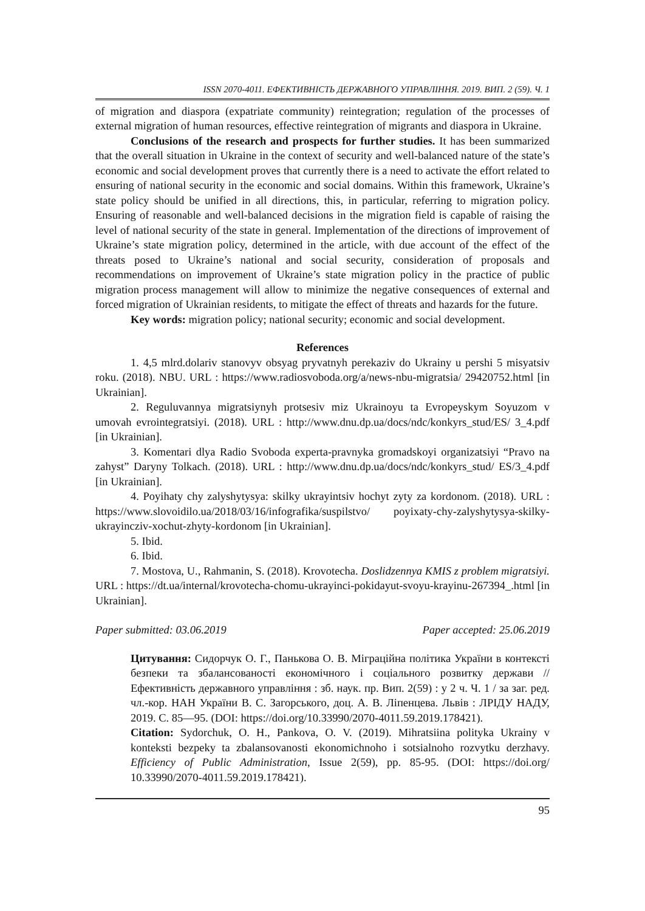ISSN 2070-4011. ЕФЕКТИВНІСТЬ ДЕРЖАВНОГО УПРАВЛІННЯ. 2019. ВИП. 2 (59). Ч. 1
of migration and diaspora (expatriate community) reintegration; regulation of the processes of external migration of human resources, effective reintegration of migrants and diaspora in Ukraine.
Conclusions of the research and prospects for further studies. It has been summarized that the overall situation in Ukraine in the context of security and well-balanced nature of the state’s economic and social development proves that currently there is a need to activate the effort related to ensuring of national security in the economic and social domains. Within this framework, Ukraine’s state policy should be unified in all directions, this, in particular, referring to migration policy. Ensuring of reasonable and well-balanced decisions in the migration field is capable of raising the level of national security of the state in general. Implementation of the directions of improvement of Ukraine’s state migration policy, determined in the article, with due account of the effect of the threats posed to Ukraine’s national and social security, consideration of proposals and recommendations on improvement of Ukraine’s state migration policy in the practice of public migration process management will allow to minimize the negative consequences of external and forced migration of Ukrainian residents, to mitigate the effect of threats and hazards for the future.
Key words: migration policy; national security; economic and social development.
References
1. 4,5 mlrd.dolariv stanovyv obsyag pryvatnyh perekaziv do Ukrainy u pershi 5 misyatsiv roku. (2018). NBU. URL : https://www.radiosvoboda.org/a/news-nbu-migratsia/ 29420752.html [in Ukrainian].
2. Reguluvannya migratsiynyh protsesiv miz Ukrainoyu ta Evropeyskym Soyuzom v umovah evrointegratsiyi. (2018). URL : http://www.dnu.dp.ua/docs/ndc/konkyrs_stud/ES/ 3_4.pdf [in Ukrainian].
3. Komentari dlya Radio Svoboda experta-pravnyka gromadskoyi organizatsiyi “Pravo na zahyst” Daryny Tolkach. (2018). URL : http://www.dnu.dp.ua/docs/ndc/konkyrs_stud/ ES/3_4.pdf [in Ukrainian].
4. Poyihaty chy zalyshytysya: skilky ukrayintsiv hochyt zyty za kordonom. (2018). URL : https://www.slovoidilo.ua/2018/03/16/infografika/suspilstvo/ poyixaty-chy-zalyshytysya-skilky-ukrayincziv-xochut-zhyty-kordonom [in Ukrainian].
5. Ibid.
6. Ibid.
7. Mostova, U., Rahmanin, S. (2018). Krovotecha. Doslidzennya KMIS z problem migratsiyi. URL : https://dt.ua/internal/krovotecha-chomu-ukrayinci-pokidayut-svoyu-krayinu-267394_.html [in Ukrainian].
Paper submitted: 03.06.2019 Paper accepted: 25.06.2019
Цитування: Сидорчук О. Г., Панькова О. В. Міграційна політика України в контексті безпеки та збалансованості економічного і соціального розвитку держави // Ефективність державного управління : зб. наук. пр. Вип. 2(59) : у 2 ч. Ч. 1 / за заг. ред. чл.-кор. НАН України В. С. Загорського, доц. А. В. Ліпенцева. Львів : ЛРІДУ НАДУ, 2019. С. 85—95. (DOI: https://doi.org/10.33990/2070-4011.59.2019.178421).
Citation: Sydorchuk, O. H., Pankova, O. V. (2019). Mihratsiina polityka Ukrainy v konteksti bezpeky ta zbalansovanosti ekonomichnoho i sotsialnoho rozvytku derzhavy. Efficiency of Public Administration, Issue 2(59), pp. 85-95. (DOI: https://doi.org/ 10.33990/2070-4011.59.2019.178421).
95